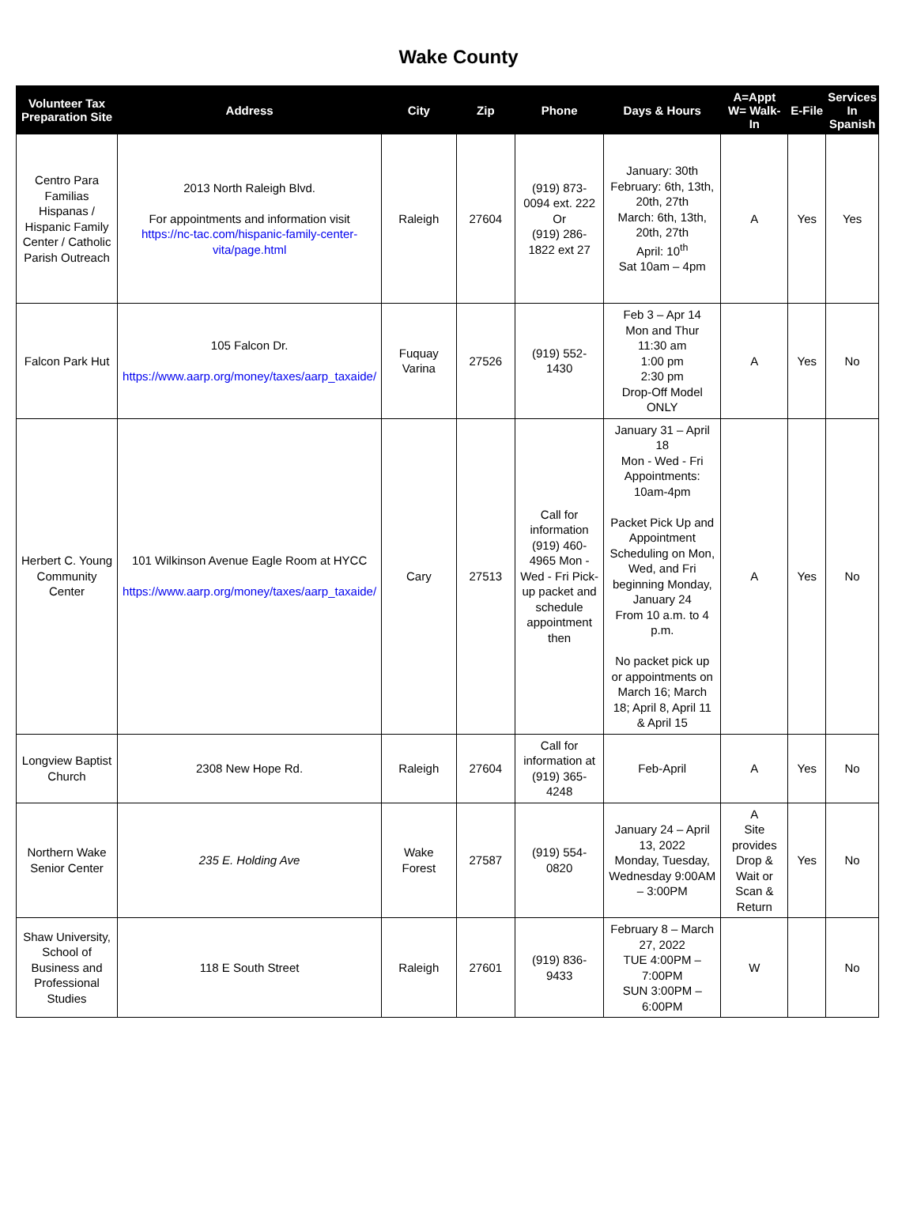Wake County
| Volunteer Tax Preparation Site | Address | City | Zip | Phone | Days & Hours | A=Appt W= Walk-In | E-File | Services In Spanish |
| --- | --- | --- | --- | --- | --- | --- | --- | --- |
| Centro Para Familias Hispanas / Hispanic Family Center / Catholic Parish Outreach | 2013 North Raleigh Blvd. For appointments and information visit https://nc-tac.com/hispanic-family-center-vita/page.html | Raleigh | 27604 | (919) 873-0094 ext. 222 Or (919) 286-1822 ext 27 | January: 30th February: 6th, 13th, 20th, 27th March: 6th, 13th, 20th, 27th April: 10<sup>th</sup> Sat 10am – 4pm | A | Yes | Yes |
| Falcon Park Hut | 105 Falcon Dr. https://www.aarp.org/money/taxes/aarp_taxaide/ | Fuquay Varina | 27526 | (919) 552-1430 | Feb 3 – Apr 14 Mon and Thur 11:30 am 1:00 pm 2:30 pm Drop-Off Model ONLY | A | Yes | No |
| Herbert C. Young Community Center | 101 Wilkinson Avenue Eagle Room at HYCC https://www.aarp.org/money/taxes/aarp_taxaide/ | Cary | 27513 | Call for information (919) 460-4965 Mon - Wed - Fri Pick-up packet and schedule appointment then | January 31 – April 18 Mon - Wed - Fri Appointments: 10am-4pm Packet Pick Up and Appointment Scheduling on Mon, Wed, and Fri beginning Monday, January 24 From 10 a.m. to 4 p.m. No packet pick up or appointments on March 16; March 18; April 8, April 11 & April 15 | A | Yes | No |
| Longview Baptist Church | 2308 New Hope Rd. | Raleigh | 27604 | Call for information at (919) 365-4248 | Feb-April | A | Yes | No |
| Northern Wake Senior Center | 235 E. Holding Ave | Wake Forest | 27587 | (919) 554-0820 | January 24 – April 13, 2022 Monday, Tuesday, Wednesday 9:00AM – 3:00PM | A Site provides Drop & Wait or Scan & Return | Yes | No |
| Shaw University, School of Business and Professional Studies | 118 E South Street | Raleigh | 27601 | (919) 836-9433 | February 8 – March 27, 2022 TUE 4:00PM – 7:00PM SUN 3:00PM – 6:00PM | W | | No |